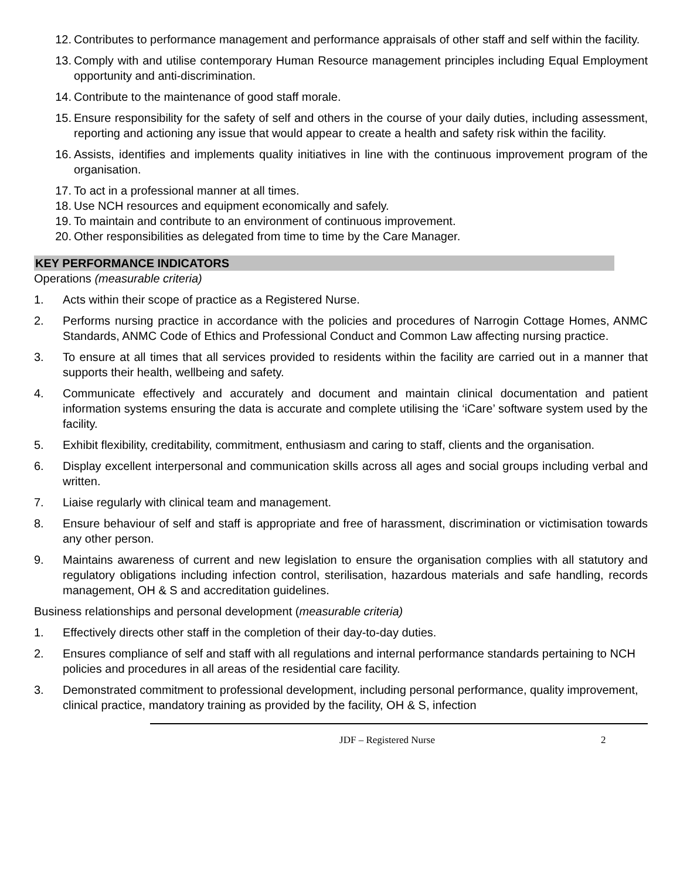12. Contributes to performance management and performance appraisals of other staff and self within the facility.
13. Comply with and utilise contemporary Human Resource management principles including Equal Employment opportunity and anti-discrimination.
14. Contribute to the maintenance of good staff morale.
15. Ensure responsibility for the safety of self and others in the course of your daily duties, including assessment, reporting and actioning any issue that would appear to create a health and safety risk within the facility.
16. Assists, identifies and implements quality initiatives in line with the continuous improvement program of the organisation.
17. To act in a professional manner at all times.
18. Use NCH resources and equipment economically and safely.
19. To maintain and contribute to an environment of continuous improvement.
20. Other responsibilities as delegated from time to time by the Care Manager.
KEY PERFORMANCE INDICATORS
Operations (measurable criteria)
1. Acts within their scope of practice as a Registered Nurse.
2. Performs nursing practice in accordance with the policies and procedures of Narrogin Cottage Homes, ANMC Standards, ANMC Code of Ethics and Professional Conduct and Common Law affecting nursing practice.
3. To ensure at all times that all services provided to residents within the facility are carried out in a manner that supports their health, wellbeing and safety.
4. Communicate effectively and accurately and document and maintain clinical documentation and patient information systems ensuring the data is accurate and complete utilising the ‘iCare’ software system used by the facility.
5. Exhibit flexibility, creditability, commitment, enthusiasm and caring to staff, clients and the organisation.
6. Display excellent interpersonal and communication skills across all ages and social groups including verbal and written.
7. Liaise regularly with clinical team and management.
8. Ensure behaviour of self and staff is appropriate and free of harassment, discrimination or victimisation towards any other person.
9. Maintains awareness of current and new legislation to ensure the organisation complies with all statutory and regulatory obligations including infection control, sterilisation, hazardous materials and safe handling, records management, OH & S and accreditation guidelines.
Business relationships and personal development (measurable criteria)
1. Effectively directs other staff in the completion of their day-to-day duties.
2. Ensures compliance of self and staff with all regulations and internal performance standards pertaining to NCH policies and procedures in all areas of the residential care facility.
3. Demonstrated commitment to professional development, including personal performance, quality improvement, clinical practice, mandatory training as provided by the facility, OH & S, infection
JDF – Registered Nurse 2